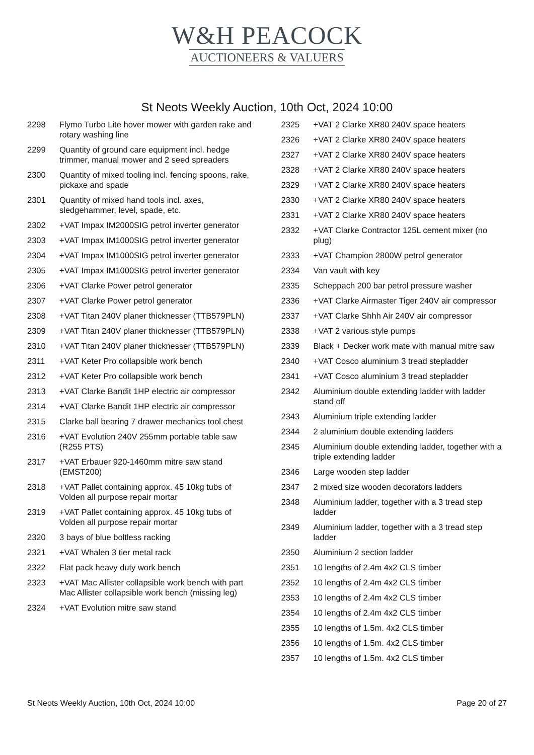W&H PEACOCK
AUCTIONEERS & VALUERS
St Neots Weekly Auction, 10th Oct, 2024 10:00
2298 Flymo Turbo Lite hover mower with garden rake and rotary washing line
2299 Quantity of ground care equipment incl. hedge trimmer, manual mower and 2 seed spreaders
2300 Quantity of mixed tooling incl. fencing spoons, rake, pickaxe and spade
2301 Quantity of mixed hand tools incl. axes, sledgehammer, level, spade, etc.
2302 +VAT Impax IM2000SIG petrol inverter generator
2303 +VAT Impax IM1000SIG petrol inverter generator
2304 +VAT Impax IM1000SIG petrol inverter generator
2305 +VAT Impax IM1000SIG petrol inverter generator
2306 +VAT Clarke Power petrol generator
2307 +VAT Clarke Power petrol generator
2308 +VAT Titan 240V planer thicknesser (TTB579PLN)
2309 +VAT Titan 240V planer thicknesser (TTB579PLN)
2310 +VAT Titan 240V planer thicknesser (TTB579PLN)
2311 +VAT Keter Pro collapsible work bench
2312 +VAT Keter Pro collapsible work bench
2313 +VAT Clarke Bandit 1HP electric air compressor
2314 +VAT Clarke Bandit 1HP electric air compressor
2315 Clarke ball bearing 7 drawer mechanics tool chest
2316 +VAT Evolution 240V 255mm portable table saw (R255 PTS)
2317 +VAT Erbauer 920-1460mm mitre saw stand (EMST200)
2318 +VAT Pallet containing approx. 45 10kg tubs of Volden all purpose repair mortar
2319 +VAT Pallet containing approx. 45 10kg tubs of Volden all purpose repair mortar
2320 3 bays of blue boltless racking
2321 +VAT Whalen 3 tier metal rack
2322 Flat pack heavy duty work bench
2323 +VAT Mac Allister collapsible work bench with part Mac Allister collapsible work bench (missing leg)
2324 +VAT Evolution mitre saw stand
2325 +VAT 2 Clarke XR80 240V space heaters
2326 +VAT 2 Clarke XR80 240V space heaters
2327 +VAT 2 Clarke XR80 240V space heaters
2328 +VAT 2 Clarke XR80 240V space heaters
2329 +VAT 2 Clarke XR80 240V space heaters
2330 +VAT 2 Clarke XR80 240V space heaters
2331 +VAT 2 Clarke XR80 240V space heaters
2332 +VAT Clarke Contractor 125L cement mixer (no plug)
2333 +VAT Champion 2800W petrol generator
2334 Van vault with key
2335 Scheppach 200 bar petrol pressure washer
2336 +VAT Clarke Airmaster Tiger 240V air compressor
2337 +VAT Clarke Shhh Air 240V air compressor
2338 +VAT 2 various style pumps
2339 Black + Decker work mate with manual mitre saw
2340 +VAT Cosco aluminium 3 tread stepladder
2341 +VAT Cosco aluminium 3 tread stepladder
2342 Aluminium double extending ladder with ladder stand off
2343 Aluminium triple extending ladder
2344 2 aluminium double extending ladders
2345 Aluminium double extending ladder, together with a triple extending ladder
2346 Large wooden step ladder
2347 2 mixed size wooden decorators ladders
2348 Aluminium ladder, together with a 3 tread step ladder
2349 Aluminium ladder, together with a 3 tread step ladder
2350 Aluminium 2 section ladder
2351 10 lengths of 2.4m 4x2 CLS timber
2352 10 lengths of 2.4m 4x2 CLS timber
2353 10 lengths of 2.4m 4x2 CLS timber
2354 10 lengths of 2.4m 4x2 CLS timber
2355 10 lengths of 1.5m. 4x2 CLS timber
2356 10 lengths of 1.5m. 4x2 CLS timber
2357 10 lengths of 1.5m. 4x2 CLS timber
St Neots Weekly Auction, 10th Oct, 2024 10:00 Page 20 of 27